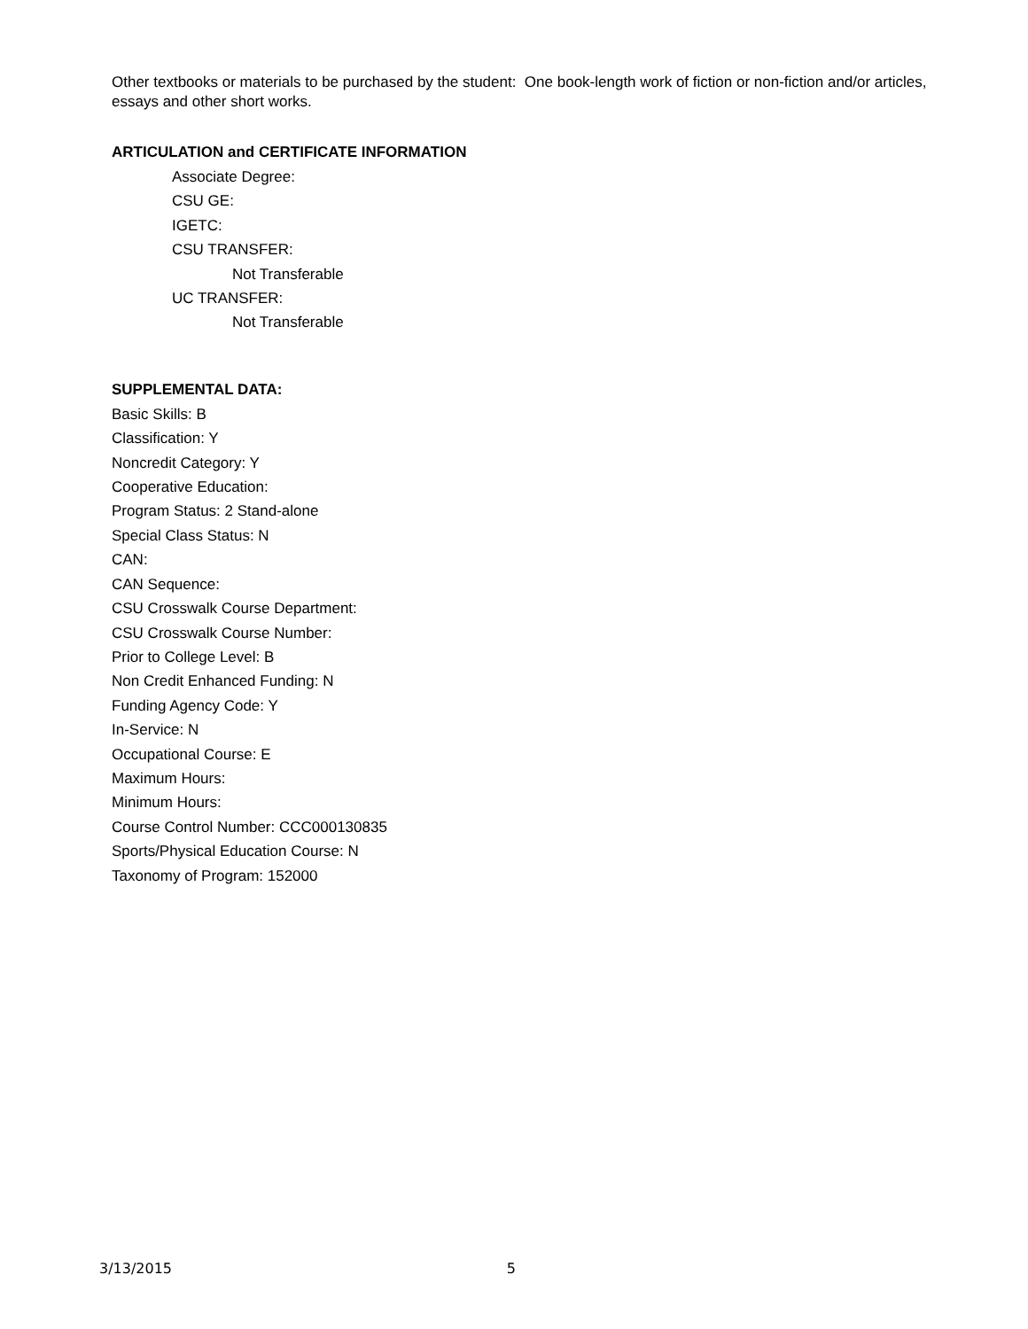Other textbooks or materials to be purchased by the student: One book-length work of fiction or non-fiction and/or articles, essays and other short works.
ARTICULATION and CERTIFICATE INFORMATION
Associate Degree:
CSU GE:
IGETC:
CSU TRANSFER:
Not Transferable
UC TRANSFER:
Not Transferable
SUPPLEMENTAL DATA:
Basic Skills: B
Classification: Y
Noncredit Category: Y
Cooperative Education:
Program Status: 2 Stand-alone
Special Class Status: N
CAN:
CAN Sequence:
CSU Crosswalk Course Department:
CSU Crosswalk Course Number:
Prior to College Level: B
Non Credit Enhanced Funding: N
Funding Agency Code: Y
In-Service: N
Occupational Course: E
Maximum Hours:
Minimum Hours:
Course Control Number: CCC000130835
Sports/Physical Education Course: N
Taxonomy of Program: 152000
3/13/2015 5